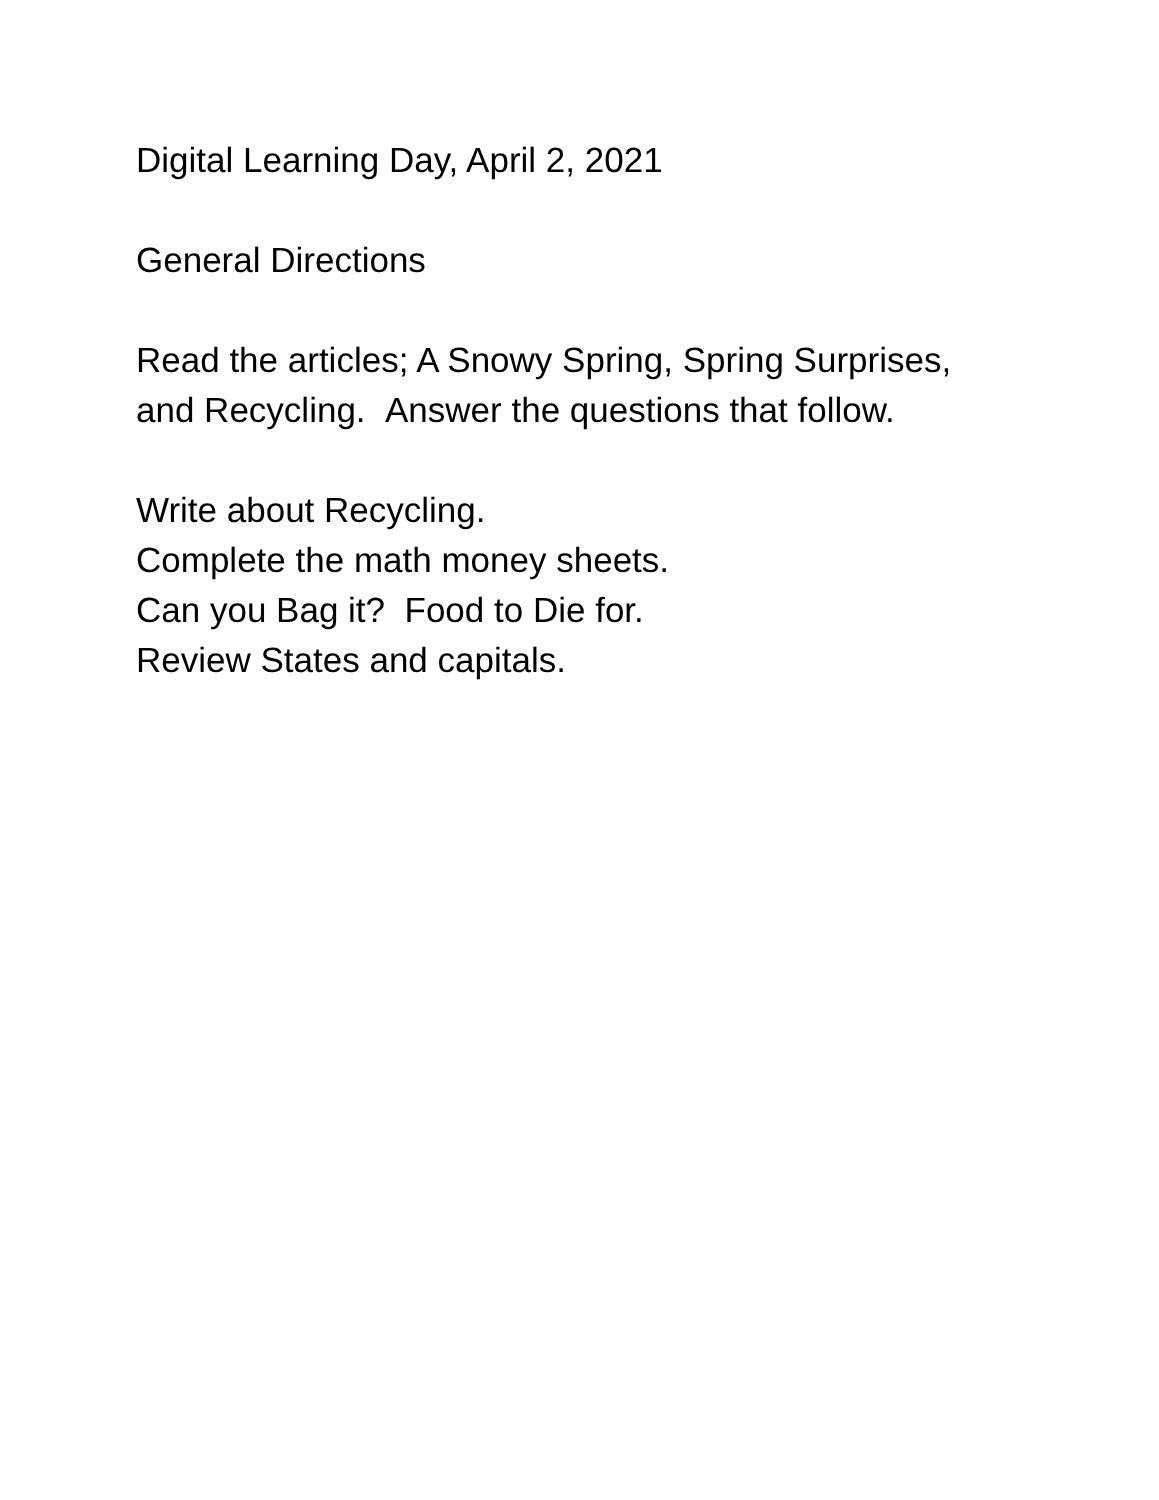Digital Learning Day, April 2, 2021
General Directions
Read the articles; A Snowy Spring, Spring Surprises,
and Recycling. Answer the questions that follow.
Write about Recycling.
Complete the math money sheets.
Can you Bag it? Food to Die for.
Review States and capitals.